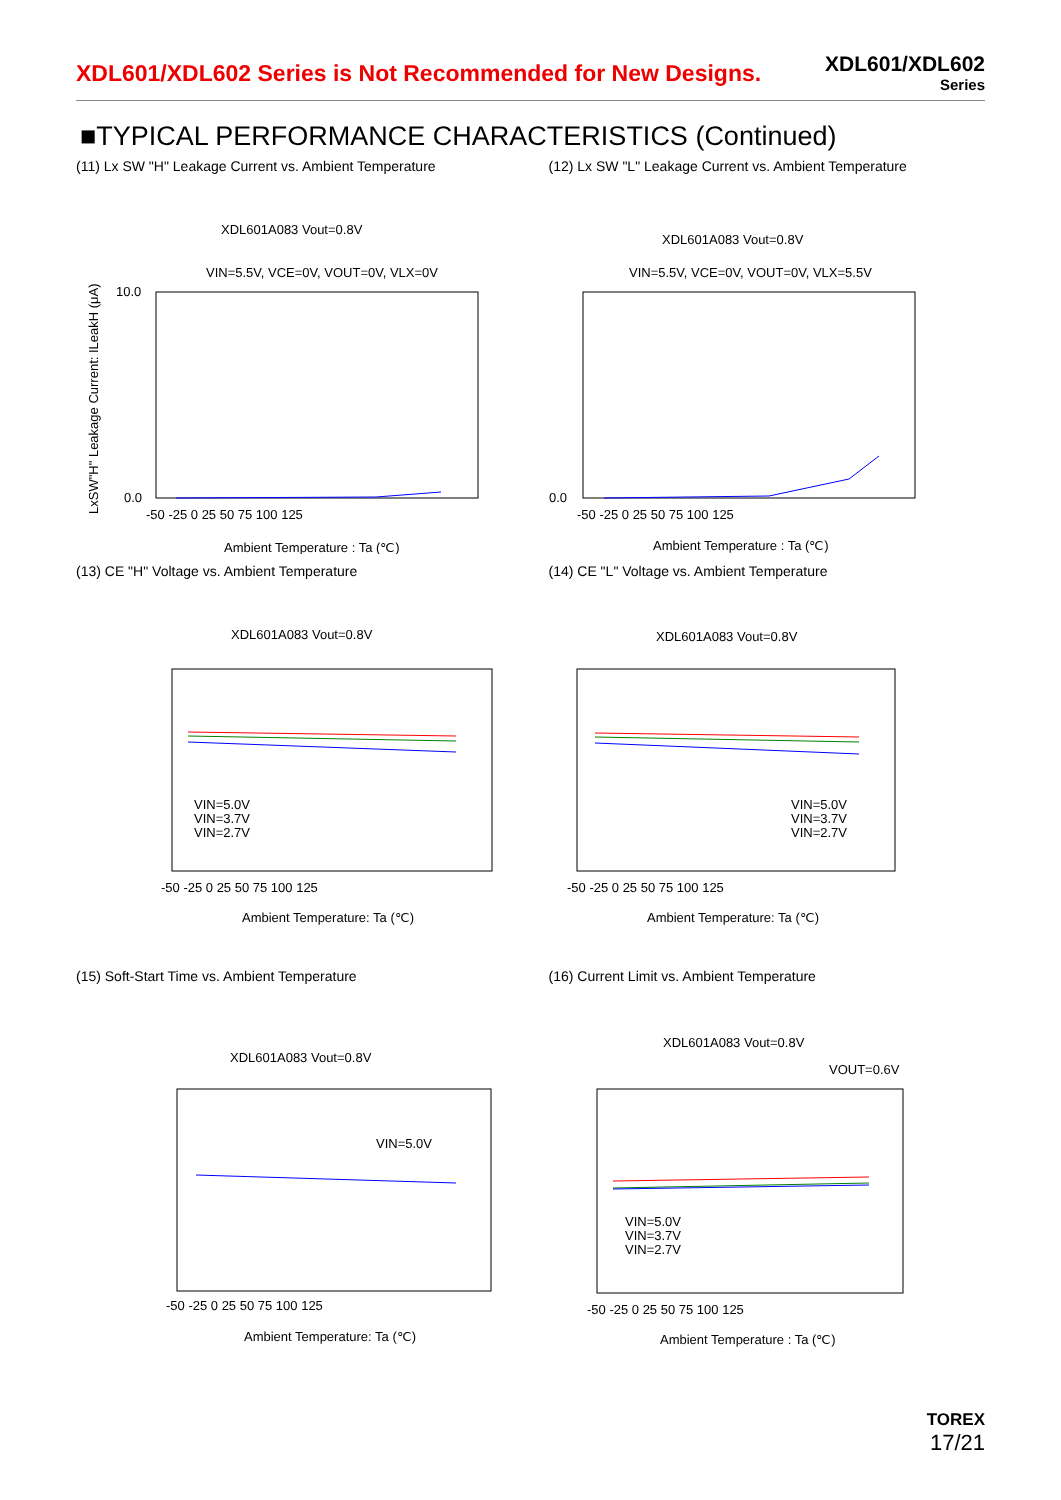XDL601/XDL602 Series is Not Recommended for New Designs.
XDL601/XDL602
Series
■TYPICAL PERFORMANCE CHARACTERISTICS (Continued)
(11) Lx SW "H" Leakage Current vs. Ambient Temperature
XDL601A083 Vout=0.8V
VIN=5.5V, VCE=0V, VOUT=0V, VLX=0V
10.0
0.0
-50 -25 0 25 50 75 100 125
Ambient Temperature : Ta (℃)
LxSW"H" Leakage Current: ILeakH (μA)
(12) Lx SW "L" Leakage Current vs. Ambient Temperature
XDL601A083 Vout=0.8V
VIN=5.5V, VCE=0V, VOUT=0V, VLX=5.5V
0.0
-50 -25 0 25 50 75 100 125
Ambient Temperature : Ta (℃)
(13) CE "H" Voltage vs. Ambient Temperature
XDL601A083 Vout=0.8V
VIN=5.0V
VIN=3.7V
VIN=2.7V
-50 -25 0 25 50 75 100 125
Ambient Temperature: Ta (℃)
(14) CE "L" Voltage vs. Ambient Temperature
XDL601A083 Vout=0.8V
VIN=5.0V
VIN=3.7V
VIN=2.7V
-50 -25 0 25 50 75 100 125
Ambient Temperature: Ta (℃)
(15) Soft-Start Time vs. Ambient Temperature
XDL601A083 Vout=0.8V
VIN=5.0V
-50 -25 0 25 50 75 100 125
Ambient Temperature: Ta (℃)
(16) Current Limit vs. Ambient Temperature
XDL601A083 Vout=0.8V
VOUT=0.6V
VIN=5.0V
VIN=3.7V
VIN=2.7V
-50 -25 0 25 50 75 100 125
Ambient Temperature : Ta (℃)
TOREX
17/21